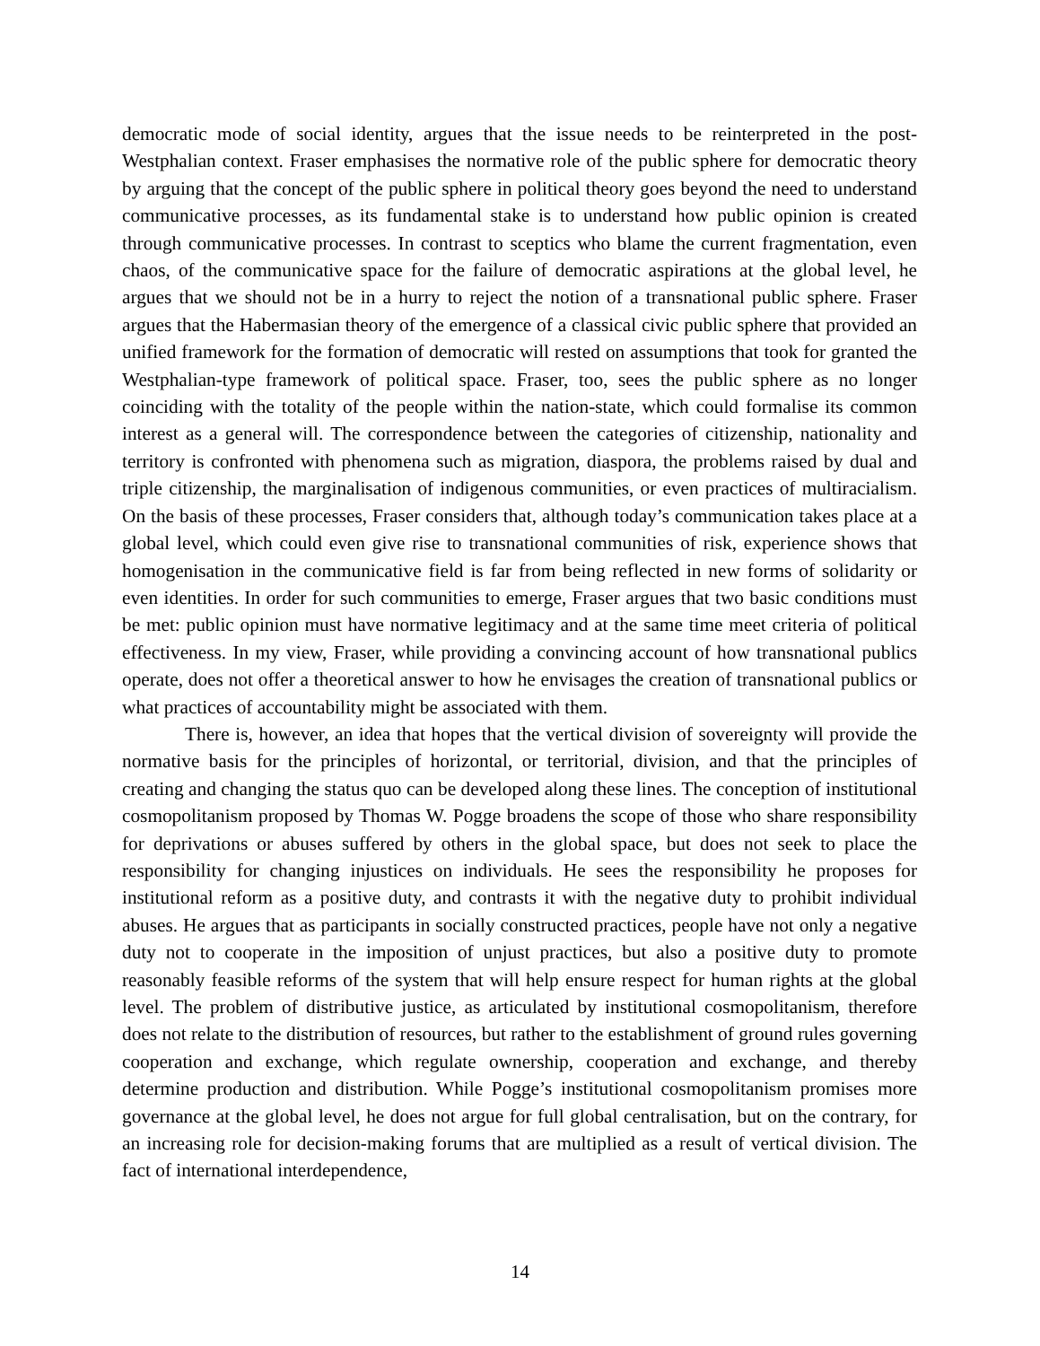democratic mode of social identity, argues that the issue needs to be reinterpreted in the post-Westphalian context. Fraser emphasises the normative role of the public sphere for democratic theory by arguing that the concept of the public sphere in political theory goes beyond the need to understand communicative processes, as its fundamental stake is to understand how public opinion is created through communicative processes. In contrast to sceptics who blame the current fragmentation, even chaos, of the communicative space for the failure of democratic aspirations at the global level, he argues that we should not be in a hurry to reject the notion of a transnational public sphere. Fraser argues that the Habermasian theory of the emergence of a classical civic public sphere that provided an unified framework for the formation of democratic will rested on assumptions that took for granted the Westphalian-type framework of political space. Fraser, too, sees the public sphere as no longer coinciding with the totality of the people within the nation-state, which could formalise its common interest as a general will. The correspondence between the categories of citizenship, nationality and territory is confronted with phenomena such as migration, diaspora, the problems raised by dual and triple citizenship, the marginalisation of indigenous communities, or even practices of multiracialism. On the basis of these processes, Fraser considers that, although today’s communication takes place at a global level, which could even give rise to transnational communities of risk, experience shows that homogenisation in the communicative field is far from being reflected in new forms of solidarity or even identities. In order for such communities to emerge, Fraser argues that two basic conditions must be met: public opinion must have normative legitimacy and at the same time meet criteria of political effectiveness. In my view, Fraser, while providing a convincing account of how transnational publics operate, does not offer a theoretical answer to how he envisages the creation of transnational publics or what practices of accountability might be associated with them.
There is, however, an idea that hopes that the vertical division of sovereignty will provide the normative basis for the principles of horizontal, or territorial, division, and that the principles of creating and changing the status quo can be developed along these lines. The conception of institutional cosmopolitanism proposed by Thomas W. Pogge broadens the scope of those who share responsibility for deprivations or abuses suffered by others in the global space, but does not seek to place the responsibility for changing injustices on individuals. He sees the responsibility he proposes for institutional reform as a positive duty, and contrasts it with the negative duty to prohibit individual abuses. He argues that as participants in socially constructed practices, people have not only a negative duty not to cooperate in the imposition of unjust practices, but also a positive duty to promote reasonably feasible reforms of the system that will help ensure respect for human rights at the global level. The problem of distributive justice, as articulated by institutional cosmopolitanism, therefore does not relate to the distribution of resources, but rather to the establishment of ground rules governing cooperation and exchange, which regulate ownership, cooperation and exchange, and thereby determine production and distribution. While Pogge’s institutional cosmopolitanism promises more governance at the global level, he does not argue for full global centralisation, but on the contrary, for an increasing role for decision-making forums that are multiplied as a result of vertical division. The fact of international interdependence,
14